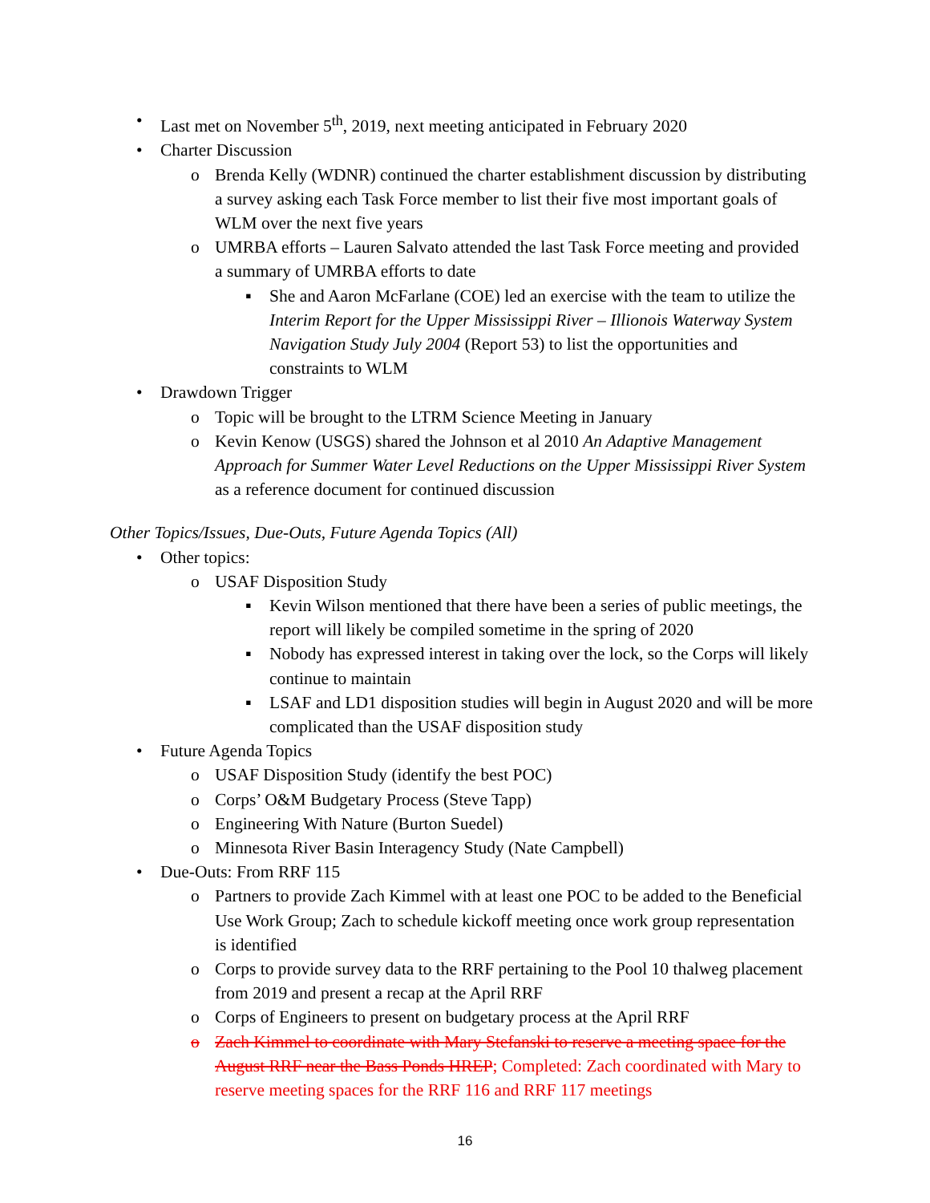• Last met on November 5<sup>th</sup>, 2019, next meeting anticipated in February 2020
• Charter Discussion
o Brenda Kelly (WDNR) continued the charter establishment discussion by distributing a survey asking each Task Force member to list their five most important goals of WLM over the next five years
o UMRBA efforts – Lauren Salvato attended the last Task Force meeting and provided a summary of UMRBA efforts to date
▪ She and Aaron McFarlane (COE) led an exercise with the team to utilize the Interim Report for the Upper Mississippi River – Illionois Waterway System Navigation Study July 2004 (Report 53) to list the opportunities and constraints to WLM
• Drawdown Trigger
o Topic will be brought to the LTRM Science Meeting in January
o Kevin Kenow (USGS) shared the Johnson et al 2010 An Adaptive Management Approach for Summer Water Level Reductions on the Upper Mississippi River System as a reference document for continued discussion
Other Topics/Issues, Due-Outs, Future Agenda Topics (All)
• Other topics:
o USAF Disposition Study
▪ Kevin Wilson mentioned that there have been a series of public meetings, the report will likely be compiled sometime in the spring of 2020
▪ Nobody has expressed interest in taking over the lock, so the Corps will likely continue to maintain
▪ LSAF and LD1 disposition studies will begin in August 2020 and will be more complicated than the USAF disposition study
• Future Agenda Topics
o USAF Disposition Study (identify the best POC)
o Corps’ O&M Budgetary Process (Steve Tapp)
o Engineering With Nature (Burton Suedel)
o Minnesota River Basin Interagency Study (Nate Campbell)
• Due-Outs: From RRF 115
o Partners to provide Zach Kimmel with at least one POC to be added to the Beneficial Use Work Group; Zach to schedule kickoff meeting once work group representation is identified
o Corps to provide survey data to the RRF pertaining to the Pool 10 thalweg placement from 2019 and present a recap at the April RRF
o Corps of Engineers to present on budgetary process at the April RRF
o Zach Kimmel to coordinate with Mary Stefanski to reserve a meeting space for the August RRF near the Bass Ponds HREP; Completed: Zach coordinated with Mary to reserve meeting spaces for the RRF 116 and RRF 117 meetings
16